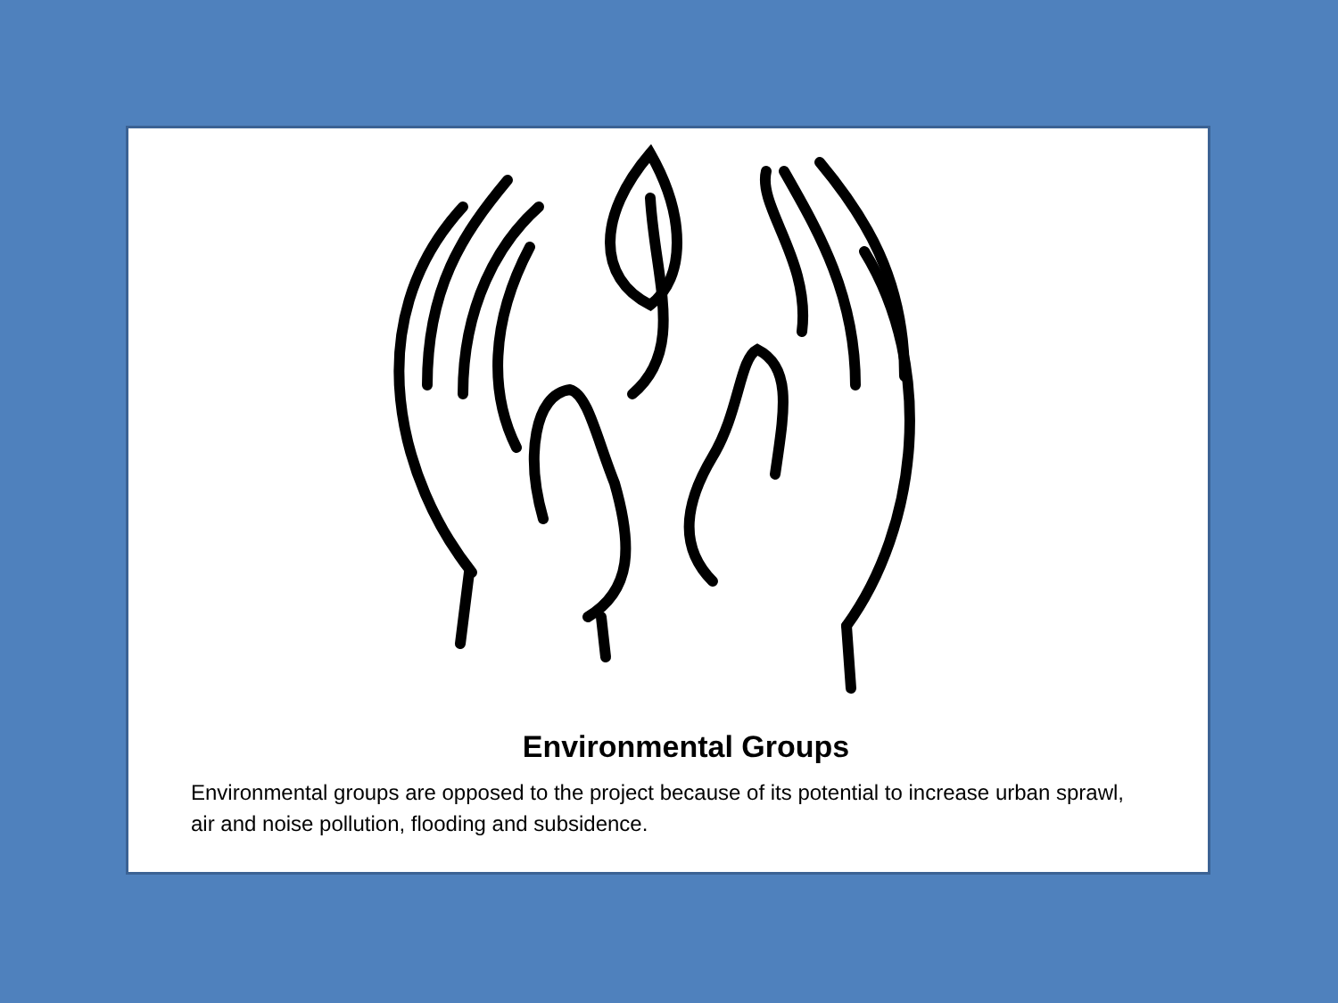Environmental Groups
Environmental groups are opposed to the project because of its potential to increase urban sprawl, air and noise pollution, flooding and subsidence.